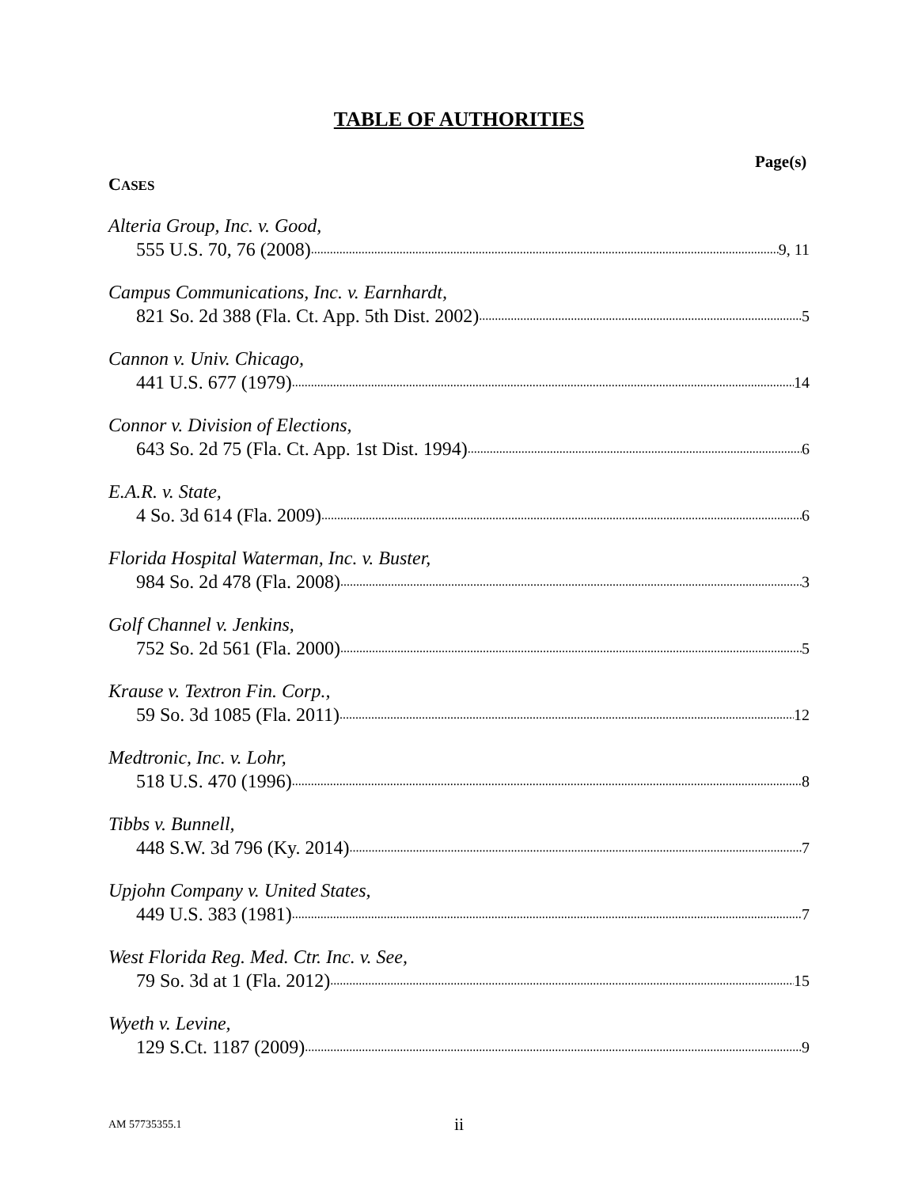TABLE OF AUTHORITIES
Page(s)
CASES
Alteria Group, Inc. v. Good,
555 U.S. 70, 76 (2008) 9, 11
Campus Communications, Inc. v. Earnhardt,
821 So. 2d 388 (Fla. Ct. App. 5th Dist. 2002) 5
Cannon v. Univ. Chicago,
441 U.S. 677 (1979) 14
Connor v. Division of Elections,
643 So. 2d 75 (Fla. Ct. App. 1st Dist. 1994) 6
E.A.R. v. State,
4 So. 3d 614 (Fla. 2009) 6
Florida Hospital Waterman, Inc. v. Buster,
984 So. 2d 478 (Fla. 2008) 3
Golf Channel v. Jenkins,
752 So. 2d 561 (Fla. 2000) 5
Krause v. Textron Fin. Corp.,
59 So. 3d 1085 (Fla. 2011) 12
Medtronic, Inc. v. Lohr,
518 U.S. 470 (1996) 8
Tibbs v. Bunnell,
448 S.W. 3d 796 (Ky. 2014) 7
Upjohn Company v. United States,
449 U.S. 383 (1981) 7
West Florida Reg. Med. Ctr. Inc. v. See,
79 So. 3d at 1 (Fla. 2012) 15
Wyeth v. Levine,
129 S.Ct. 1187 (2009) 9
AM 57735355.1
ii